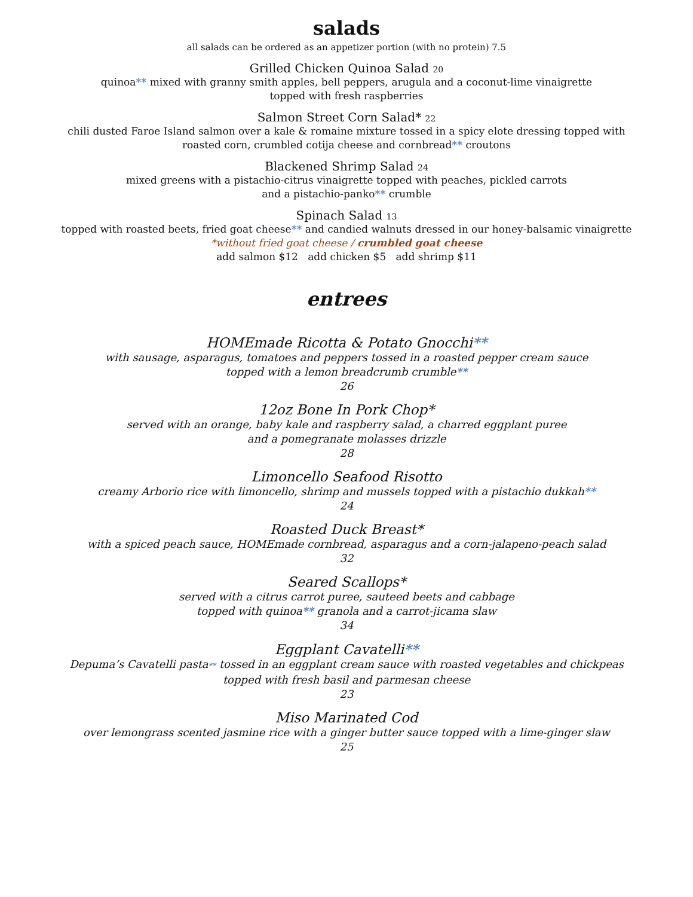salads
all salads can be ordered as an appetizer portion (with no protein) 7.5
Grilled Chicken Quinoa Salad 20
quinoa** mixed with granny smith apples, bell peppers, arugula and a coconut-lime vinaigrette
topped with fresh raspberries
Salmon Street Corn Salad* 22
chili dusted Faroe Island salmon over a kale & romaine mixture tossed in a spicy elote dressing topped with
roasted corn, crumbled cotija cheese and cornbread** croutons
Blackened Shrimp Salad 24
mixed greens with a pistachio-citrus vinaigrette topped with peaches, pickled carrots
and a pistachio-panko** crumble
Spinach Salad 13
topped with roasted beets, fried goat cheese** and candied walnuts dressed in our honey-balsamic vinaigrette
*without fried goat cheese / crumbled goat cheese
add salmon $12 add chicken $5 add shrimp $11
entrees
HOMEmade Ricotta & Potato Gnocchi**
with sausage, asparagus, tomatoes and peppers tossed in a roasted pepper cream sauce
topped with a lemon breadcrumb crumble**
26
12oz Bone In Pork Chop*
served with an orange, baby kale and raspberry salad, a charred eggplant puree
and a pomegranate molasses drizzle
28
Limoncello Seafood Risotto
creamy Arborio rice with limoncello, shrimp and mussels topped with a pistachio dukkah**
24
Roasted Duck Breast*
with a spiced peach sauce, HOMEmade cornbread, asparagus and a corn-jalapeno-peach salad
32
Seared Scallops*
served with a citrus carrot puree, sauteed beets and cabbage
topped with quinoa** granola and a carrot-jicama slaw
34
Eggplant Cavatelli**
Depuma’s Cavatelli pasta** tossed in an eggplant cream sauce with roasted vegetables and chickpeas
topped with fresh basil and parmesan cheese
23
Miso Marinated Cod
over lemongrass scented jasmine rice with a ginger butter sauce topped with a lime-ginger slaw
25